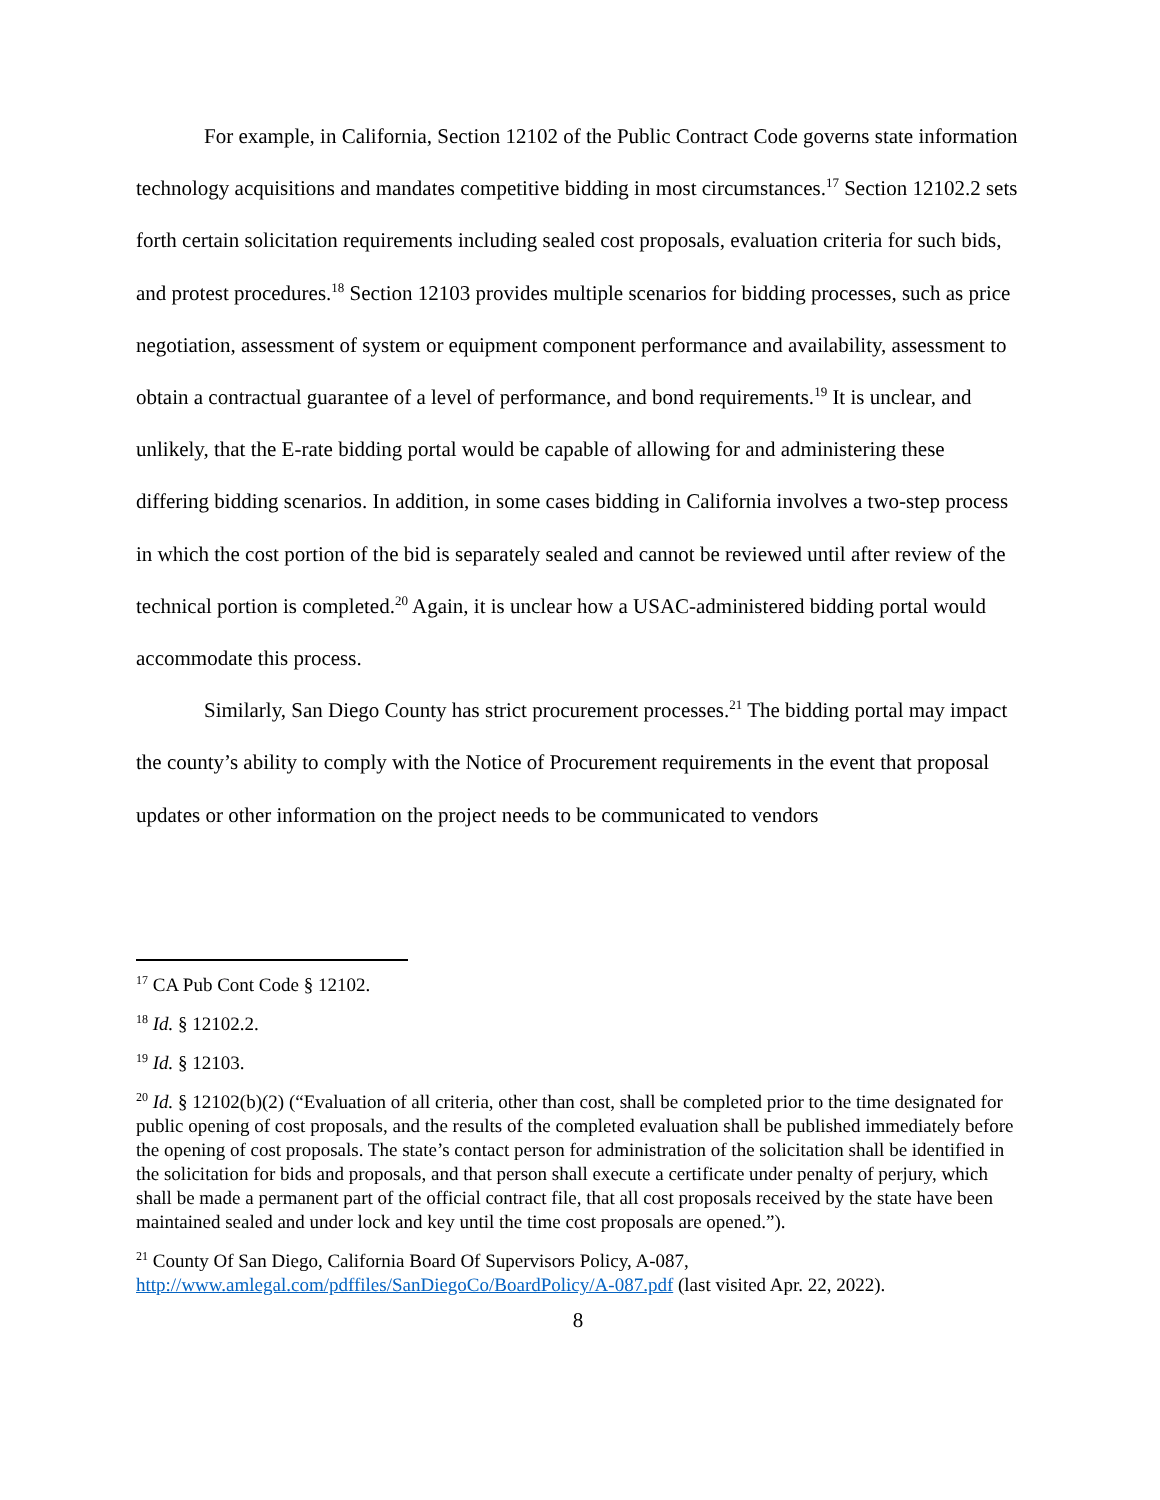For example, in California, Section 12102 of the Public Contract Code governs state information technology acquisitions and mandates competitive bidding in most circumstances.<sup>17</sup> Section 12102.2 sets forth certain solicitation requirements including sealed cost proposals, evaluation criteria for such bids, and protest procedures.<sup>18</sup> Section 12103 provides multiple scenarios for bidding processes, such as price negotiation, assessment of system or equipment component performance and availability, assessment to obtain a contractual guarantee of a level of performance, and bond requirements.<sup>19</sup> It is unclear, and unlikely, that the E-rate bidding portal would be capable of allowing for and administering these differing bidding scenarios. In addition, in some cases bidding in California involves a two-step process in which the cost portion of the bid is separately sealed and cannot be reviewed until after review of the technical portion is completed.<sup>20</sup> Again, it is unclear how a USAC-administered bidding portal would accommodate this process.
Similarly, San Diego County has strict procurement processes.<sup>21</sup> The bidding portal may impact the county’s ability to comply with the Notice of Procurement requirements in the event that proposal updates or other information on the project needs to be communicated to vendors
<sup>17</sup> CA Pub Cont Code § 12102.
<sup>18</sup> Id. § 12102.2.
<sup>19</sup> Id. § 12103.
<sup>20</sup> Id. § 12102(b)(2) (“Evaluation of all criteria, other than cost, shall be completed prior to the time designated for public opening of cost proposals, and the results of the completed evaluation shall be published immediately before the opening of cost proposals. The state’s contact person for administration of the solicitation shall be identified in the solicitation for bids and proposals, and that person shall execute a certificate under penalty of perjury, which shall be made a permanent part of the official contract file, that all cost proposals received by the state have been maintained sealed and under lock and key until the time cost proposals are opened.”).
<sup>21</sup> County Of San Diego, California Board Of Supervisors Policy, A-087, http://www.amlegal.com/pdffiles/SanDiegoCo/BoardPolicy/A-087.pdf (last visited Apr. 22, 2022).
8